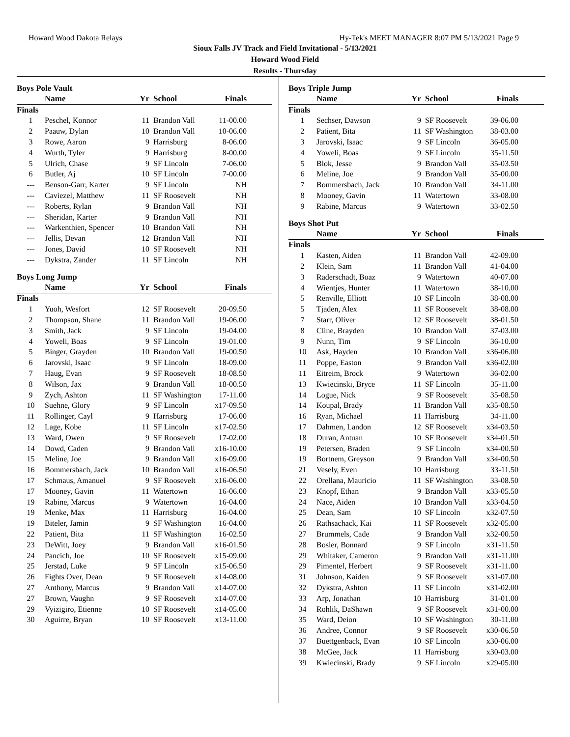Howard Wood Dakota Relays Hy-Tek's MEET MANAGER 8:07 PM 5/13/2021 Page 9
Sioux Falls JV Track and Field Invitational - 5/13/2021
Howard Wood Field
Results - Thursday
Boys Pole Vault
| | Name | Yr | School | Finals | |
| --- | --- | --- | --- | --- | --- |
| Finals | | | | | |
| 1 | Peschel, Konnor | 11 | Brandon Vall | 11-00.00 | |
| 2 | Paauw, Dylan | 10 | Brandon Vall | 10-06.00 | |
| 3 | Rowe, Aaron | 9 | Harrisburg | 8-06.00 | |
| 4 | Wurth, Tyler | 9 | Harrisburg | 8-00.00 | |
| 5 | Ulrich, Chase | 9 | SF Lincoln | 7-06.00 | |
| 6 | Butler, Aj | 10 | SF Lincoln | 7-00.00 | |
| --- | Benson-Garr, Karter | 9 | SF Lincoln | NH | |
| --- | Caviezel, Matthew | 11 | SF Roosevelt | NH | |
| --- | Roberts, Rylan | 9 | Brandon Vall | NH | |
| --- | Sheridan, Karter | 9 | Brandon Vall | NH | |
| --- | Warkenthien, Spencer | 10 | Brandon Vall | NH | |
| --- | Jellis, Devan | 12 | Brandon Vall | NH | |
| --- | Jones, David | 10 | SF Roosevelt | NH | |
| --- | Dykstra, Zander | 11 | SF Lincoln | NH | |
Boys Long Jump
| | Name | Yr | School | Finals | |
| --- | --- | --- | --- | --- | --- |
| Finals | | | | | |
| 1 | Yuoh, Wesfort | 12 | SF Roosevelt | 20-09.50 | |
| 2 | Thompson, Shane | 11 | Brandon Vall | 19-06.00 | |
| 3 | Smith, Jack | 9 | SF Lincoln | 19-04.00 | |
| 4 | Yoweli, Boas | 9 | SF Lincoln | 19-01.00 | |
| 5 | Binger, Grayden | 10 | Brandon Vall | 19-00.50 | |
| 6 | Jarovski, Isaac | 9 | SF Lincoln | 18-09.00 | |
| 7 | Haug, Evan | 9 | SF Roosevelt | 18-08.50 | |
| 8 | Wilson, Jax | 9 | Brandon Vall | 18-00.50 | |
| 9 | Zych, Ashton | 11 | SF Washington | 17-11.00 | |
| 10 | Suehne, Glory | 9 | SF Lincoln | x17-09.50 | |
| 11 | Rollinger, Cayl | 9 | Harrisburg | 17-06.00 | |
| 12 | Lage, Kobe | 11 | SF Lincoln | x17-02.50 | |
| 13 | Ward, Owen | 9 | SF Roosevelt | 17-02.00 | |
| 14 | Dowd, Caden | 9 | Brandon Vall | x16-10.00 | |
| 15 | Meline, Joe | 9 | Brandon Vall | x16-09.00 | |
| 16 | Bommersbach, Jack | 10 | Brandon Vall | x16-06.50 | |
| 17 | Schmaus, Amanuel | 9 | SF Roosevelt | x16-06.00 | |
| 17 | Mooney, Gavin | 11 | Watertown | 16-06.00 | |
| 19 | Rabine, Marcus | 9 | Watertown | 16-04.00 | |
| 19 | Menke, Max | 11 | Harrisburg | 16-04.00 | |
| 19 | Biteler, Jamin | 9 | SF Washington | 16-04.00 | |
| 22 | Patient, Bita | 11 | SF Washington | 16-02.50 | |
| 23 | DeWitt, Joey | 9 | Brandon Vall | x16-01.50 | |
| 24 | Pancich, Joe | 10 | SF Roosevelt | x15-09.00 | |
| 25 | Jerstad, Luke | 9 | SF Lincoln | x15-06.50 | |
| 26 | Fights Over, Dean | 9 | SF Roosevelt | x14-08.00 | |
| 27 | Anthony, Marcus | 9 | Brandon Vall | x14-07.00 | |
| 27 | Brown, Vaughn | 9 | SF Roosevelt | x14-07.00 | |
| 29 | Vyizigiro, Etienne | 10 | SF Roosevelt | x14-05.00 | |
| 30 | Aguirre, Bryan | 10 | SF Roosevelt | x13-11.00 | |
Boys Triple Jump
| | Name | Yr | School | Finals | |
| --- | --- | --- | --- | --- | --- |
| Finals | | | | | |
| 1 | Sechser, Dawson | 9 | SF Roosevelt | 39-06.00 | |
| 2 | Patient, Bita | 11 | SF Washington | 38-03.00 | |
| 3 | Jarovski, Isaac | 9 | SF Lincoln | 36-05.00 | |
| 4 | Yoweli, Boas | 9 | SF Lincoln | 35-11.50 | |
| 5 | Blok, Jesse | 9 | Brandon Vall | 35-03.50 | |
| 6 | Meline, Joe | 9 | Brandon Vall | 35-00.00 | |
| 7 | Bommersbach, Jack | 10 | Brandon Vall | 34-11.00 | |
| 8 | Mooney, Gavin | 11 | Watertown | 33-08.00 | |
| 9 | Rabine, Marcus | 9 | Watertown | 33-02.50 | |
Boys Shot Put
| | Name | Yr | School | Finals | |
| --- | --- | --- | --- | --- | --- |
| Finals | | | | | |
| 1 | Kasten, Aiden | 11 | Brandon Vall | 42-09.00 | |
| 2 | Klein, Sam | 11 | Brandon Vall | 41-04.00 | |
| 3 | Raderschadt, Boaz | 9 | Watertown | 40-07.00 | |
| 4 | Wientjes, Hunter | 11 | Watertown | 38-10.00 | |
| 5 | Renville, Elliott | 10 | SF Lincoln | 38-08.00 | |
| 5 | Tjaden, Alex | 11 | SF Roosevelt | 38-08.00 | |
| 7 | Starr, Oliver | 12 | SF Roosevelt | 38-01.50 | |
| 8 | Cline, Brayden | 10 | Brandon Vall | 37-03.00 | |
| 9 | Nunn, Tim | 9 | SF Lincoln | 36-10.00 | |
| 10 | Ask, Hayden | 10 | Brandon Vall | x36-06.00 | |
| 11 | Poppe, Easton | 9 | Brandon Vall | x36-02.00 | |
| 11 | Eitreim, Brock | 9 | Watertown | 36-02.00 | |
| 13 | Kwiecinski, Bryce | 11 | SF Lincoln | 35-11.00 | |
| 14 | Logue, Nick | 9 | SF Roosevelt | 35-08.50 | |
| 14 | Koupal, Brady | 11 | Brandon Vall | x35-08.50 | |
| 16 | Ryan, Michael | 11 | Harrisburg | 34-11.00 | |
| 17 | Dahmen, Landon | 12 | SF Roosevelt | x34-03.50 | |
| 18 | Duran, Antuan | 10 | SF Roosevelt | x34-01.50 | |
| 19 | Petersen, Braden | 9 | SF Lincoln | x34-00.50 | |
| 19 | Bortnem, Greyson | 9 | Brandon Vall | x34-00.50 | |
| 21 | Vesely, Even | 10 | Harrisburg | 33-11.50 | |
| 22 | Orellana, Mauricio | 11 | SF Washington | 33-08.50 | |
| 23 | Knopf, Ethan | 9 | Brandon Vall | x33-05.50 | |
| 24 | Nace, Aiden | 10 | Brandon Vall | x33-04.50 | |
| 25 | Dean, Sam | 10 | SF Lincoln | x32-07.50 | |
| 26 | Rathsachack, Kai | 11 | SF Roosevelt | x32-05.00 | |
| 27 | Brummels, Cade | 9 | Brandon Vall | x32-00.50 | |
| 28 | Bosler, Bonnard | 9 | SF Lincoln | x31-11.50 | |
| 29 | Whitaker, Cameron | 9 | Brandon Vall | x31-11.00 | |
| 29 | Pimentel, Herbert | 9 | SF Roosevelt | x31-11.00 | |
| 31 | Johnson, Kaiden | 9 | SF Roosevelt | x31-07.00 | |
| 32 | Dykstra, Ashton | 11 | SF Lincoln | x31-02.00 | |
| 33 | Arp, Jonathan | 10 | Harrisburg | 31-01.00 | |
| 34 | Rohlik, DaShawn | 9 | SF Roosevelt | x31-00.00 | |
| 35 | Ward, Deion | 10 | SF Washington | 30-11.00 | |
| 36 | Andree, Connor | 9 | SF Roosevelt | x30-06.50 | |
| 37 | Buettgenback, Evan | 10 | SF Lincoln | x30-06.00 | |
| 38 | McGee, Jack | 11 | Harrisburg | x30-03.00 | |
| 39 | Kwiecinski, Brady | 9 | SF Lincoln | x29-05.00 | |